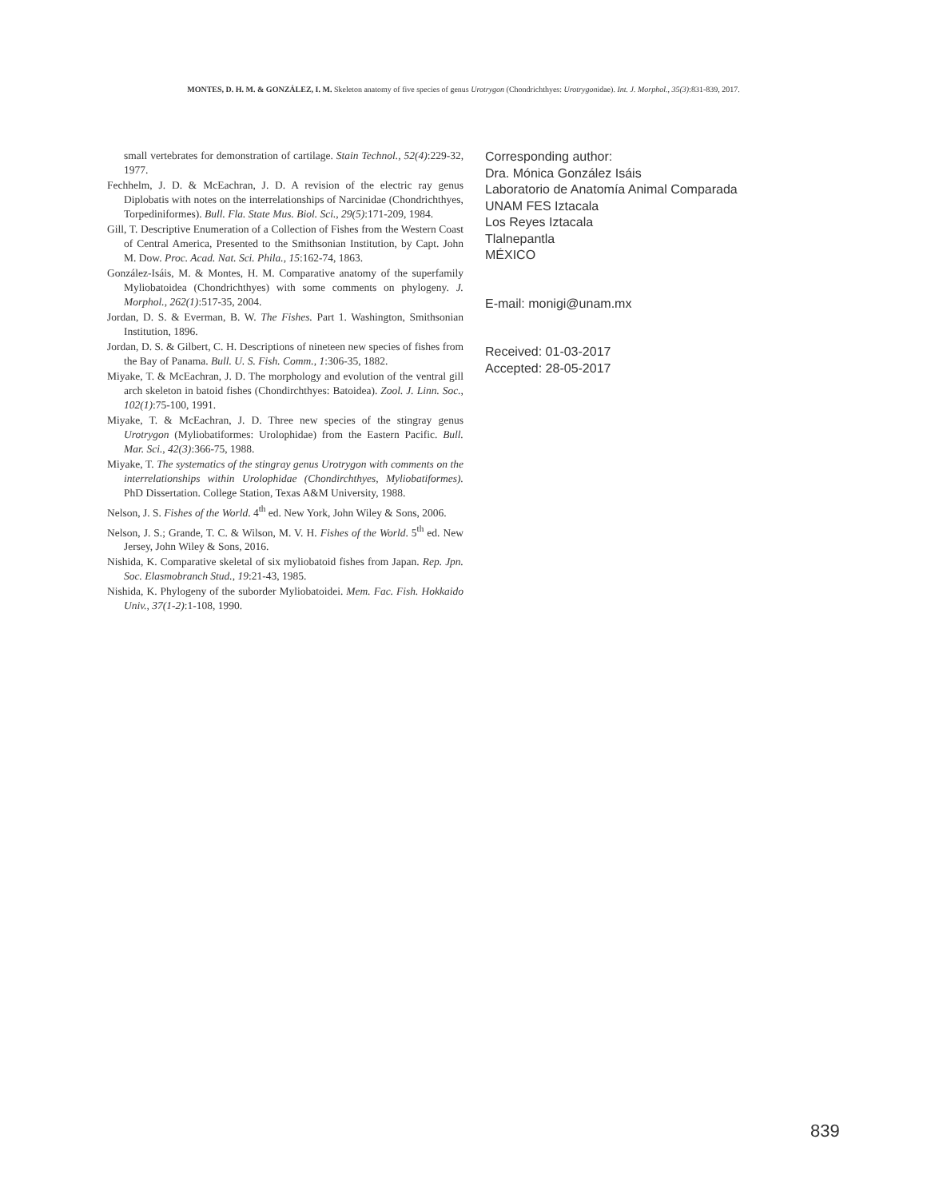MONTES, D. H. M. & GONZÁLEZ, I. M. Skeleton anatomy of five species of genus Urotrygon (Chondrichthyes: Urotrygonidae). Int. J. Morphol., 35(3):831-839, 2017.
small vertebrates for demonstration of cartilage. Stain Technol., 52(4):229-32, 1977.
Fechhelm, J. D. & McEachran, J. D. A revision of the electric ray genus Diplobatis with notes on the interrelationships of Narcinidae (Chondrichthyes, Torpediniformes). Bull. Fla. State Mus. Biol. Sci., 29(5):171-209, 1984.
Gill, T. Descriptive Enumeration of a Collection of Fishes from the Western Coast of Central America, Presented to the Smithsonian Institution, by Capt. John M. Dow. Proc. Acad. Nat. Sci. Phila., 15:162-74, 1863.
González-Isáis, M. & Montes, H. M. Comparative anatomy of the superfamily Myliobatoidea (Chondrichthyes) with some comments on phylogeny. J. Morphol., 262(1):517-35, 2004.
Jordan, D. S. & Everman, B. W. The Fishes. Part 1. Washington, Smithsonian Institution, 1896.
Jordan, D. S. & Gilbert, C. H. Descriptions of nineteen new species of fishes from the Bay of Panama. Bull. U. S. Fish. Comm., 1:306-35, 1882.
Miyake, T. & McEachran, J. D. The morphology and evolution of the ventral gill arch skeleton in batoid fishes (Chondirchthyes: Batoidea). Zool. J. Linn. Soc., 102(1):75-100, 1991.
Miyake, T. & McEachran, J. D. Three new species of the stingray genus Urotrygon (Myliobatiformes: Urolophidae) from the Eastern Pacific. Bull. Mar. Sci., 42(3):366-75, 1988.
Miyake, T. The systematics of the stingray genus Urotrygon with comments on the interrelationships within Urolophidae (Chondirchthyes, Myliobatiformes). PhD Dissertation. College Station, Texas A&M University, 1988.
Nelson, J. S. Fishes of the World. 4<sup>th</sup> ed. New York, John Wiley & Sons, 2006.
Nelson, J. S.; Grande, T. C. & Wilson, M. V. H. Fishes of the World. 5<sup>th</sup> ed. New Jersey, John Wiley & Sons, 2016.
Nishida, K. Comparative skeletal of six myliobatoid fishes from Japan. Rep. Jpn. Soc. Elasmobranch Stud., 19:21-43, 1985.
Nishida, K. Phylogeny of the suborder Myliobatoidei. Mem. Fac. Fish. Hokkaido Univ., 37(1-2):1-108, 1990.
Corresponding author:
Dra. Mónica González Isáis
Laboratorio de Anatomía Animal Comparada
UNAM FES Iztacala
Los Reyes Iztacala
Tlalnepantla
MÉXICO
E-mail: monigi@unam.mx
Received: 01-03-2017
Accepted: 28-05-2017
839